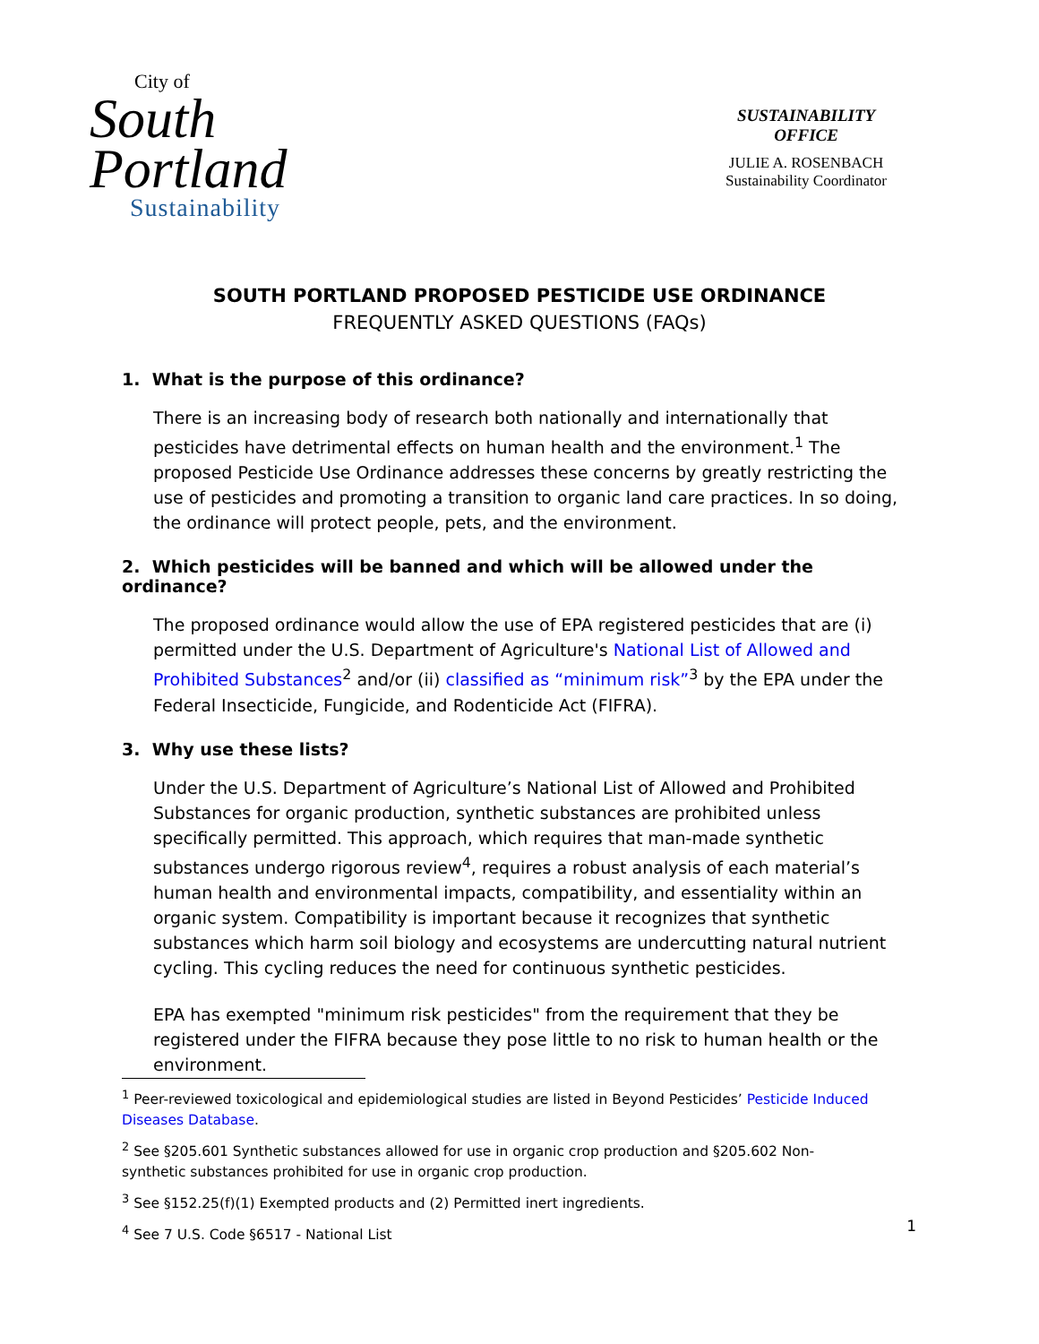City of
South
Portland
Sustainability
SUSTAINABILITY
OFFICE
JULIE A. ROSENBACH
Sustainability Coordinator
SOUTH PORTLAND PROPOSED PESTICIDE USE ORDINANCE
FREQUENTLY ASKED QUESTIONS (FAQs)
1. What is the purpose of this ordinance?
There is an increasing body of research both nationally and internationally that pesticides have detrimental effects on human health and the environment.<sup>1</sup> The proposed Pesticide Use Ordinance addresses these concerns by greatly restricting the use of pesticides and promoting a transition to organic land care practices. In so doing, the ordinance will protect people, pets, and the environment.
2. Which pesticides will be banned and which will be allowed under the ordinance?
The proposed ordinance would allow the use of EPA registered pesticides that are (i) permitted under the U.S. Department of Agriculture's National List of Allowed and Prohibited Substances<sup>2</sup> and/or (ii) classified as “minimum risk”<sup>3</sup> by the EPA under the Federal Insecticide, Fungicide, and Rodenticide Act (FIFRA).
3. Why use these lists?
Under the U.S. Department of Agriculture’s National List of Allowed and Prohibited Substances for organic production, synthetic substances are prohibited unless specifically permitted. This approach, which requires that man-made synthetic substances undergo rigorous review<sup>4</sup>, requires a robust analysis of each material’s human health and environmental impacts, compatibility, and essentiality within an organic system. Compatibility is important because it recognizes that synthetic substances which harm soil biology and ecosystems are undercutting natural nutrient cycling. This cycling reduces the need for continuous synthetic pesticides.
EPA has exempted "minimum risk pesticides" from the requirement that they be registered under the FIFRA because they pose little to no risk to human health or the environment.
<sup>1</sup> Peer-reviewed toxicological and epidemiological studies are listed in Beyond Pesticides’ Pesticide Induced Diseases Database.
<sup>2</sup> See §205.601 Synthetic substances allowed for use in organic crop production and §205.602 Non-synthetic substances prohibited for use in organic crop production.
<sup>3</sup> See §152.25(f)(1) Exempted products and (2) Permitted inert ingredients.
<sup>4</sup> See 7 U.S. Code §6517 - National List
1